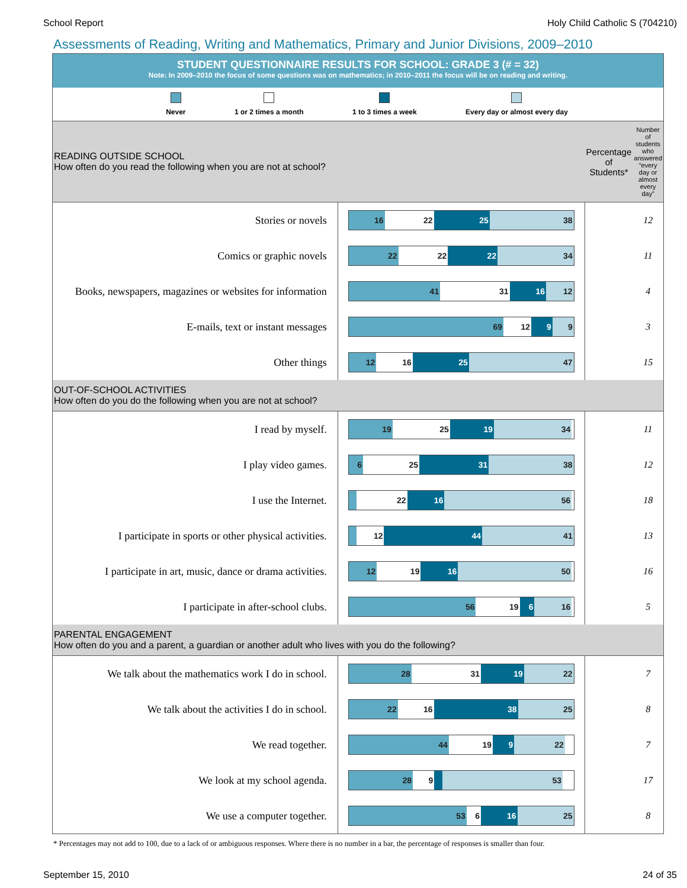School Report Holy Child Catholic S (704210)
Assessments of Reading, Writing and Mathematics, Primary and Junior Divisions, 2009–2010
STUDENT QUESTIONNAIRE RESULTS FOR SCHOOL: GRADE 3 (# = 32)
Note: In 2009–2010 the focus of some questions was on mathematics; in 2010–2011 the focus will be on reading and writing.
Never 1 or 2 times a month 1 to 3 times a week Every day or almost every day
| READING OUTSIDE SCHOOL How often do you read the following when you are not at school? | | Percentage of Students* | Number of students who answered “every day or almost every day” |
| Stories or novels | 16 22 25 38 | | 12 |
| Comics or graphic novels | 22 22 22 34 | | 11 |
| Books, newspapers, magazines or websites for information | 41 31 16 12 | | 4 |
| E-mails, text or instant messages | 69 12 9 9 | | 3 |
| Other things | 12 16 25 47 | | 15 |
| OUT-OF-SCHOOL ACTIVITIES How often do you do the following when you are not at school? | | | |
| I read by myself. | 19 25 19 34 | | 11 |
| I play video games. | 6 25 31 38 | | 12 |
| I use the Internet. | 22 16 56 | | 18 |
| I participate in sports or other physical activities. | 12 44 41 | | 13 |
| I participate in art, music, dance or drama activities. | 12 19 16 50 | | 16 |
| I participate in after-school clubs. | 56 19 6 16 | | 5 |
| PARENTAL ENGAGEMENT How often do you and a parent, a guardian or another adult who lives with you do the following? | | | |
| We talk about the mathematics work I do in school. | 28 31 19 22 | | 7 |
| We talk about the activities I do in school. | 22 16 38 25 | | 8 |
| We read together. | 44 19 9 22 | | 7 |
| We look at my school agenda. | 28 9 53 | | 17 |
| We use a computer together. | 53 6 16 25 | | 8 |
* Percentages may not add to 100, due to a lack of or ambiguous responses. Where there is no number in a bar, the percentage of responses is smaller than four.
September 15, 2010 24 of 35